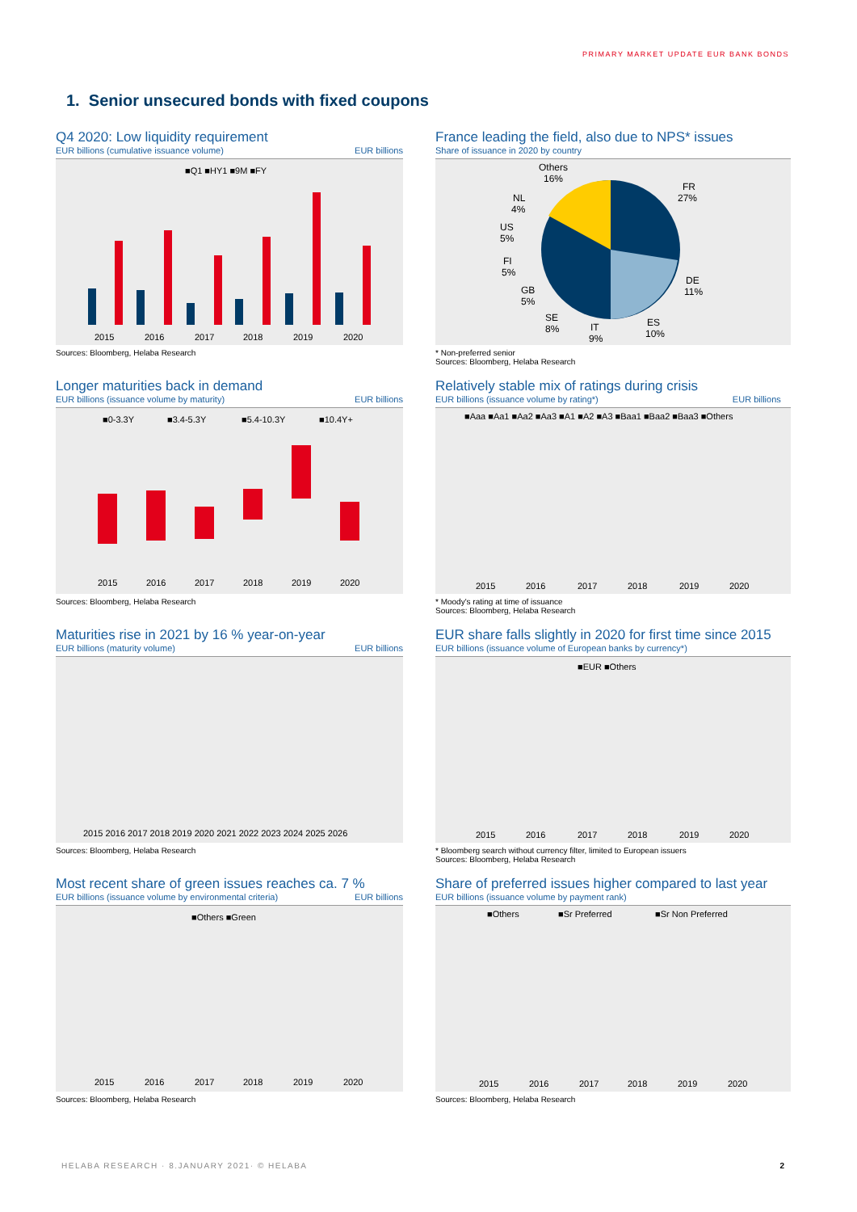PRIMARY MARKET UPDATE EUR BANK BONDS
1. Senior unsecured bonds with fixed coupons
Q4 2020: Low liquidity requirement
EUR billions (cumulative issuance volume) EUR billions
■Q1 ■HY1 ■9M ■FY
2015
2016
2017
2018
2019
2020
Sources: Bloomberg, Helaba Research
France leading the field, also due to NPS* issues
Share of issuance in 2020 by country
Others
16%
FR
27%
DE
11%
ES
10%
IT
9%
SE
8%
GB
5%
FI
5%
US
5%
NL
4%
* Non-preferred senior
Sources: Bloomberg, Helaba Research
Longer maturities back in demand
EUR billions (issuance volume by maturity) EUR billions
■0-3.3Y
■3.4-5.3Y
■5.4-10.3Y
■10.4Y+
2015
2016
2017
2018
2019
2020
Sources: Bloomberg, Helaba Research
Relatively stable mix of ratings during crisis
EUR billions (issuance volume by rating*) EUR billions
■Aaa ■Aa1 ■Aa2 ■Aa3 ■A1 ■A2 ■A3 ■Baa1 ■Baa2 ■Baa3 ■Others
2015
2016
2017
2018
2019
2020
* Moody's rating at time of issuance
Sources: Bloomberg, Helaba Research
Maturities rise in 2021 by 16 % year-on-year
EUR billions (maturity volume) EUR billions
2015 2016 2017 2018 2019 2020 2021 2022 2023 2024 2025 2026
Sources: Bloomberg, Helaba Research
EUR share falls slightly in 2020 for first time since 2015
EUR billions (issuance volume of European banks by currency*)
■EUR ■Others
2015
2016
2017
2018
2019
2020
* Bloomberg search without currency filter, limited to European issuers
Sources: Bloomberg, Helaba Research
Most recent share of green issues reaches ca. 7 %
EUR billions (issuance volume by environmental criteria) EUR billions
■Others ■Green
2015
2016
2017
2018
2019
2020
Sources: Bloomberg, Helaba Research
Share of preferred issues higher compared to last year
EUR billions (issuance volume by payment rank)
■Others
■Sr Preferred
■Sr Non Preferred
2015
2016
2017
2018
2019
2020
Sources: Bloomberg, Helaba Research
HELABA RESEARCH · 8.JANUARY 2021· © HELABA
2